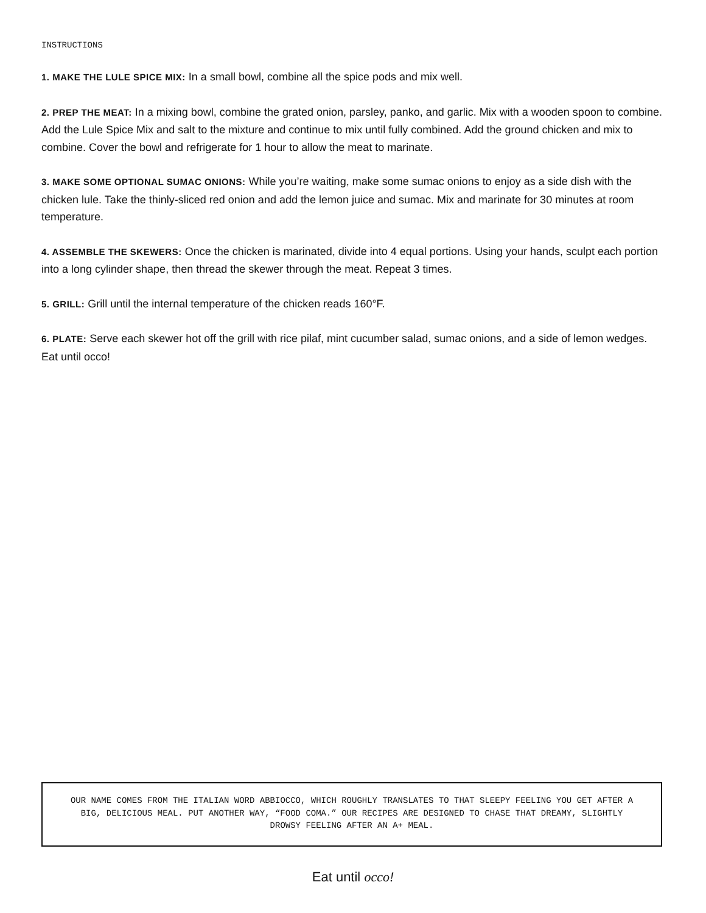INSTRUCTIONS
1. MAKE THE LULE SPICE MIX: In a small bowl, combine all the spice pods and mix well.
2. PREP THE MEAT: In a mixing bowl, combine the grated onion, parsley, panko, and garlic. Mix with a wooden spoon to combine. Add the Lule Spice Mix and salt to the mixture and continue to mix until fully combined. Add the ground chicken and mix to combine. Cover the bowl and refrigerate for 1 hour to allow the meat to marinate.
3. MAKE SOME OPTIONAL SUMAC ONIONS: While you’re waiting, make some sumac onions to enjoy as a side dish with the chicken lule. Take the thinly-sliced red onion and add the lemon juice and sumac. Mix and marinate for 30 minutes at room temperature.
4. ASSEMBLE THE SKEWERS: Once the chicken is marinated, divide into 4 equal portions. Using your hands, sculpt each portion into a long cylinder shape, then thread the skewer through the meat. Repeat 3 times.
5. GRILL: Grill until the internal temperature of the chicken reads 160°F.
6. PLATE: Serve each skewer hot off the grill with rice pilaf, mint cucumber salad, sumac onions, and a side of lemon wedges. Eat until occo!
OUR NAME COMES FROM THE ITALIAN WORD ABBIOCCO, WHICH ROUGHLY TRANSLATES TO THAT SLEEPY FEELING YOU GET AFTER A BIG, DELICIOUS MEAL. PUT ANOTHER WAY, “FOOD COMA.” OUR RECIPES ARE DESIGNED TO CHASE THAT DREAMY, SLIGHTLY DROWSY FEELING AFTER AN A+ MEAL.
Eat until occo!